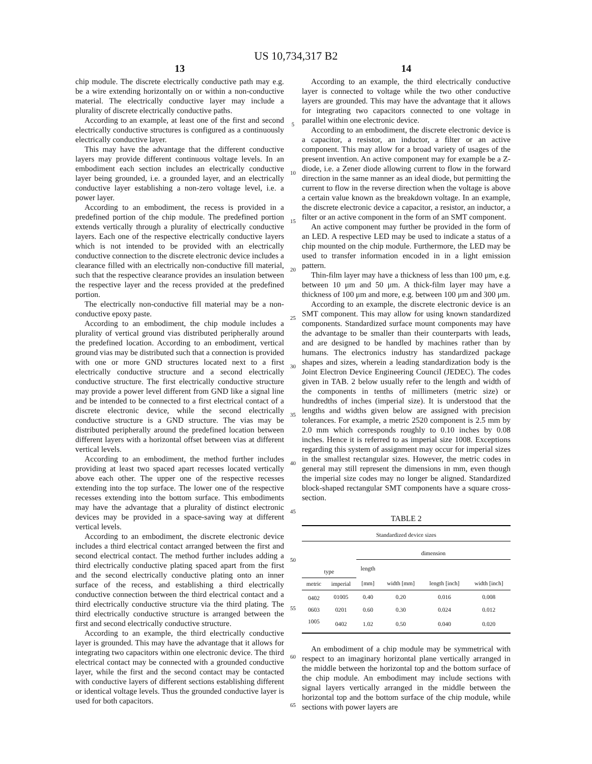US 10,734,317 B2
13
chip module. The discrete electrically conductive path may e.g. be a wire extending horizontally on or within a non-conductive material. The electrically conductive layer may include a plurality of discrete electrically conductive paths.
According to an example, at least one of the first and second electrically conductive structures is configured as a continuously electrically conductive layer.
This may have the advantage that the different conductive layers may provide different continuous voltage levels. In an embodiment each section includes an electrically conductive layer being grounded, i.e. a grounded layer, and an electrically conductive layer establishing a non-zero voltage level, i.e. a power layer.
According to an embodiment, the recess is provided in a predefined portion of the chip module. The predefined portion extends vertically through a plurality of electrically conductive layers. Each one of the respective electrically conductive layers which is not intended to be provided with an electrically conductive connection to the discrete electronic device includes a clearance filled with an electrically non-conductive fill material, such that the respective clearance provides an insulation between the respective layer and the recess provided at the predefined portion.
The electrically non-conductive fill material may be a non-conductive epoxy paste.
According to an embodiment, the chip module includes a plurality of vertical ground vias distributed peripherally around the predefined location. According to an embodiment, vertical ground vias may be distributed such that a connection is provided with one or more GND structures located next to a first electrically conductive structure and a second electrically conductive structure. The first electrically conductive structure may provide a power level different from GND like a signal line and be intended to be connected to a first electrical contact of a discrete electronic device, while the second electrically conductive structure is a GND structure. The vias may be distributed peripherally around the predefined location between different layers with a horizontal offset between vias at different vertical levels.
According to an embodiment, the method further includes providing at least two spaced apart recesses located vertically above each other. The upper one of the respective recesses extending into the top surface. The lower one of the respective recesses extending into the bottom surface. This embodiments may have the advantage that a plurality of distinct electronic devices may be provided in a space-saving way at different vertical levels.
According to an embodiment, the discrete electronic device includes a third electrical contact arranged between the first and second electrical contact. The method further includes adding a third electrically conductive plating spaced apart from the first and the second electrically conductive plating onto an inner surface of the recess, and establishing a third electrically conductive connection between the third electrical contact and a third electrically conductive structure via the third plating. The third electrically conductive structure is arranged between the first and second electrically conductive structure.
According to an example, the third electrically conductive layer is grounded. This may have the advantage that it allows for integrating two capacitors within one electronic device. The third electrical contact may be connected with a grounded conductive layer, while the first and the second contact may be contacted with conductive layers of different sections establishing different or identical voltage levels. Thus the grounded conductive layer is used for both capacitors.
5
10
15
20
25
30
35
40
45
50
55
60
65
14
According to an example, the third electrically conductive layer is connected to voltage while the two other conductive layers are grounded. This may have the advantage that it allows for integrating two capacitors connected to one voltage in parallel within one electronic device.
According to an embodiment, the discrete electronic device is a capacitor, a resistor, an inductor, a filter or an active component. This may allow for a broad variety of usages of the present invention. An active component may for example be a Z-diode, i.e. a Zener diode allowing current to flow in the forward direction in the same manner as an ideal diode, but permitting the current to flow in the reverse direction when the voltage is above a certain value known as the breakdown voltage. In an example, the discrete electronic device a capacitor, a resistor, an inductor, a filter or an active component in the form of an SMT component.
An active component may further be provided in the form of an LED. A respective LED may be used to indicate a status of a chip mounted on the chip module. Furthermore, the LED may be used to transfer information encoded in in a light emission pattern.
Thin-film layer may have a thickness of less than 100 μm, e.g. between 10 μm and 50 μm. A thick-film layer may have a thickness of 100 μm and more, e.g. between 100 μm and 300 μm.
According to an example, the discrete electronic device is an SMT component. This may allow for using known standardized components. Standardized surface mount components may have the advantage to be smaller than their counterparts with leads, and are designed to be handled by machines rather than by humans. The electronics industry has standardized package shapes and sizes, wherein a leading standardization body is the Joint Electron Device Engineering Council (JEDEC). The codes given in TAB. 2 below usually refer to the length and width of the components in tenths of millimeters (metric size) or hundredths of inches (imperial size). It is understood that the lengths and widths given below are assigned with precision tolerances. For example, a metric 2520 component is 2.5 mm by 2.0 mm which corresponds roughly to 0.10 inches by 0.08 inches. Hence it is referred to as imperial size 1008. Exceptions regarding this system of assignment may occur for imperial sizes in the smallest rectangular sizes. However, the metric codes in general may still represent the dimensions in mm, even though the imperial size codes may no longer be aligned. Standardized block-shaped rectangular SMT components have a square cross-section.
TABLE 2
| Standardized device sizes | | | | | |
| --- | --- | --- | --- | --- | --- |
| | | dimension | | | |
| type | | length | | | |
| metric | imperial | [mm] | width [mm] | length [inch] | width [inch] |
| 0402 | 01005 | 0.40 | 0.20 | 0.016 | 0.008 |
| 0603 | 0201 | 0.60 | 0.30 | 0.024 | 0.012 |
| 1005 | 0402 | 1.02 | 0.50 | 0.040 | 0.020 |
An embodiment of a chip module may be symmetrical with respect to an imaginary horizontal plane vertically arranged in the middle between the horizontal top and the bottom surface of the chip module. An embodiment may include sections with signal layers vertically arranged in the middle between the horizontal top and the bottom surface of the chip module, while sections with power layers are